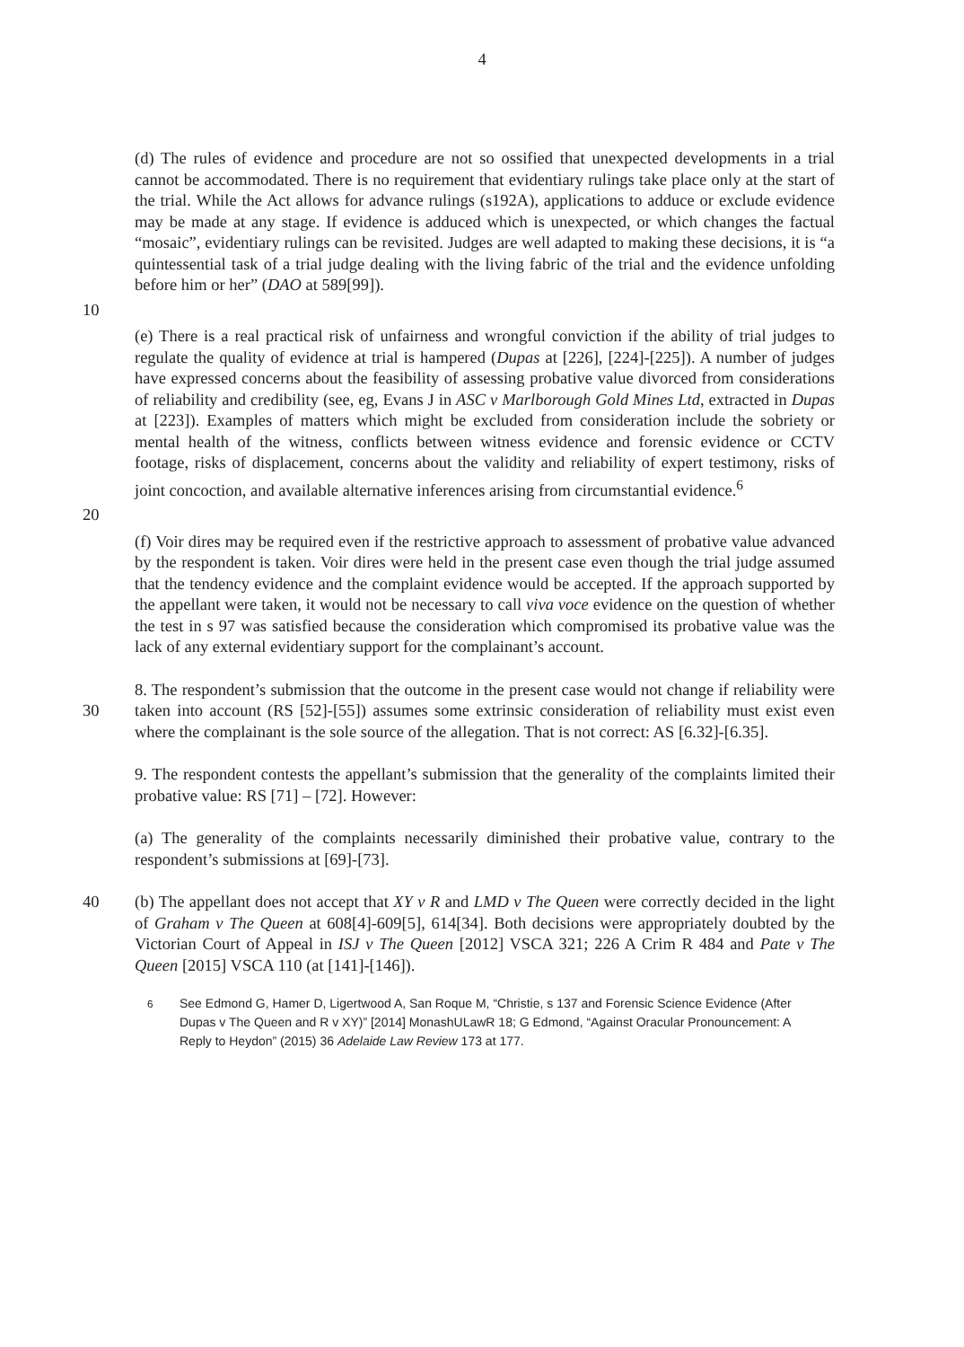4
(d) The rules of evidence and procedure are not so ossified that unexpected developments in a trial cannot be accommodated. There is no requirement that evidentiary rulings take place only at the start of the trial. While the Act allows for advance rulings (s192A), applications to adduce or exclude evidence may be made at any stage. If evidence is adduced which is unexpected, or which changes the factual “mosaic”, evidentiary rulings can be revisited. Judges are well adapted to making these decisions, it is “a quintessential task of a trial judge dealing with the living fabric of the trial and the evidence unfolding before him or her” (DAO at 589[99]).
10
(e) There is a real practical risk of unfairness and wrongful conviction if the ability of trial judges to regulate the quality of evidence at trial is hampered (Dupas at [226], [224]-[225]). A number of judges have expressed concerns about the feasibility of assessing probative value divorced from considerations of reliability and credibility (see, eg, Evans J in ASC v Marlborough Gold Mines Ltd, extracted in Dupas at [223]). Examples of matters which might be excluded from consideration include the sobriety or mental health of the witness, conflicts between witness evidence and forensic evidence or CCTV footage, risks of displacement, concerns about the validity and reliability of expert testimony, risks of joint concoction, and available alternative inferences arising from circumstantial evidence.<sup>6</sup>
20
(f) Voir dires may be required even if the restrictive approach to assessment of probative value advanced by the respondent is taken. Voir dires were held in the present case even though the trial judge assumed that the tendency evidence and the complaint evidence would be accepted. If the approach supported by the appellant were taken, it would not be necessary to call viva voce evidence on the question of whether the test in s 97 was satisfied because the consideration which compromised its probative value was the lack of any external evidentiary support for the complainant’s account.
30 8. The respondent’s submission that the outcome in the present case would not change if reliability were taken into account (RS [52]-[55]) assumes some extrinsic consideration of reliability must exist even where the complainant is the sole source of the allegation. That is not correct: AS [6.32]-[6.35].
9. The respondent contests the appellant’s submission that the generality of the complaints limited their probative value: RS [71] – [72]. However:
(a) The generality of the complaints necessarily diminished their probative value, contrary to the respondent’s submissions at [69]-[73].
40 (b) The appellant does not accept that XY v R and LMD v The Queen were correctly decided in the light of Graham v The Queen at 608[4]-609[5], 614[34]. Both decisions were appropriately doubted by the Victorian Court of Appeal in ISJ v The Queen [2012] VSCA 321; 226 A Crim R 484 and Pate v The Queen [2015] VSCA 110 (at [141]-[146]).
<sup>6</sup> See Edmond G, Hamer D, Ligertwood A, San Roque M, “Christie, s 137 and Forensic Science Evidence (After Dupas v The Queen and R v XY)” [2014] MonashULawR 18; G Edmond, “Against Oracular Pronouncement: A Reply to Heydon” (2015) 36 Adelaide Law Review 173 at 177.